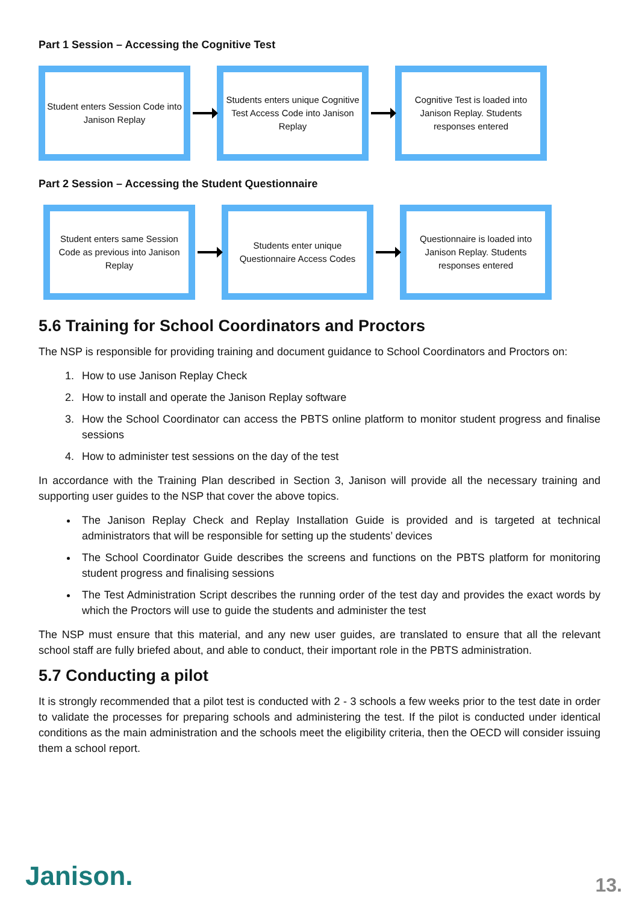Part 1 Session – Accessing the Cognitive Test
Student enters Session Code into Janison Replay
Students enters unique Cognitive Test Access Code into Janison Replay
Cognitive Test is loaded into Janison Replay. Students responses entered
Part 2 Session – Accessing the Student Questionnaire
Student enters same Session Code as previous into Janison Replay
Students enter unique Questionnaire Access Codes
Questionnaire is loaded into Janison Replay. Students responses entered
5.6 Training for School Coordinators and Proctors
The NSP is responsible for providing training and document guidance to School Coordinators and Proctors on:
1. How to use Janison Replay Check
2. How to install and operate the Janison Replay software
3. How the School Coordinator can access the PBTS online platform to monitor student progress and finalise sessions
4. How to administer test sessions on the day of the test
In accordance with the Training Plan described in Section 3, Janison will provide all the necessary training and supporting user guides to the NSP that cover the above topics.
The Janison Replay Check and Replay Installation Guide is provided and is targeted at technical administrators that will be responsible for setting up the students’ devices
The School Coordinator Guide describes the screens and functions on the PBTS platform for monitoring student progress and finalising sessions
The Test Administration Script describes the running order of the test day and provides the exact words by which the Proctors will use to guide the students and administer the test
The NSP must ensure that this material, and any new user guides, are translated to ensure that all the relevant school staff are fully briefed about, and able to conduct, their important role in the PBTS administration.
5.7 Conducting a pilot
It is strongly recommended that a pilot test is conducted with 2 - 3 schools a few weeks prior to the test date in order to validate the processes for preparing schools and administering the test. If the pilot is conducted under identical conditions as the main administration and the schools meet the eligibility criteria, then the OECD will consider issuing them a school report.
Janison. 13.